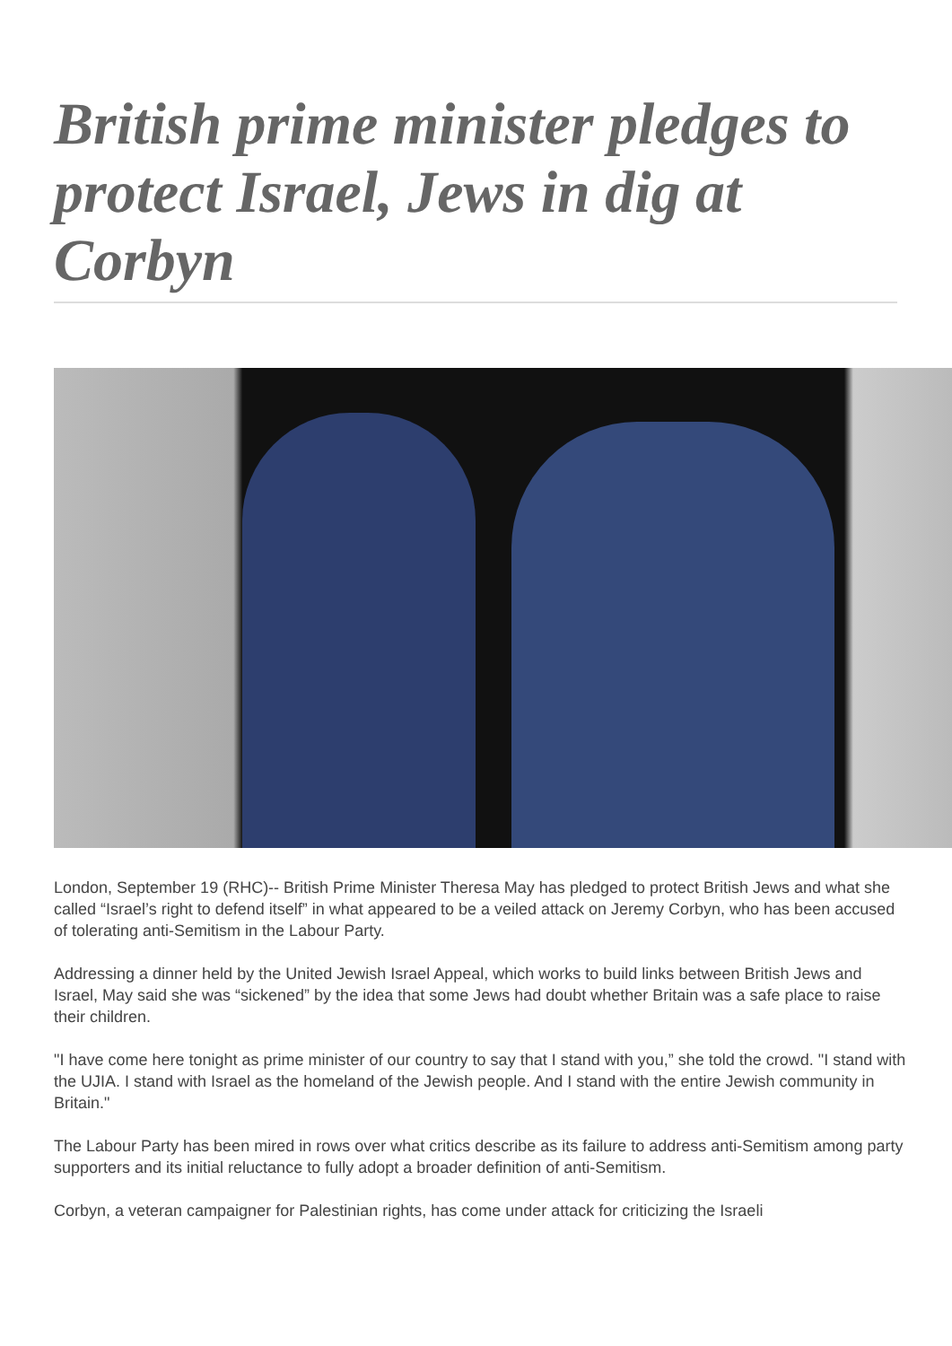British prime minister pledges to protect Israel, Jews in dig at Corbyn
London, September 19 (RHC)-- British Prime Minister Theresa May has pledged to protect British Jews and what she called “Israel’s right to defend itself” in what appeared to be a veiled attack on Jeremy Corbyn, who has been accused of tolerating anti-Semitism in the Labour Party.
Addressing a dinner held by the United Jewish Israel Appeal, which works to build links between British Jews and Israel, May said she was “sickened” by the idea that some Jews had doubt whether Britain was a safe place to raise their children.
"I have come here tonight as prime minister of our country to say that I stand with you,” she told the crowd. "I stand with the UJIA. I stand with Israel as the homeland of the Jewish people. And I stand with the entire Jewish community in Britain."
The Labour Party has been mired in rows over what critics describe as its failure to address anti-Semitism among party supporters and its initial reluctance to fully adopt a broader definition of anti-Semitism.
Corbyn, a veteran campaigner for Palestinian rights, has come under attack for criticizing the Israeli